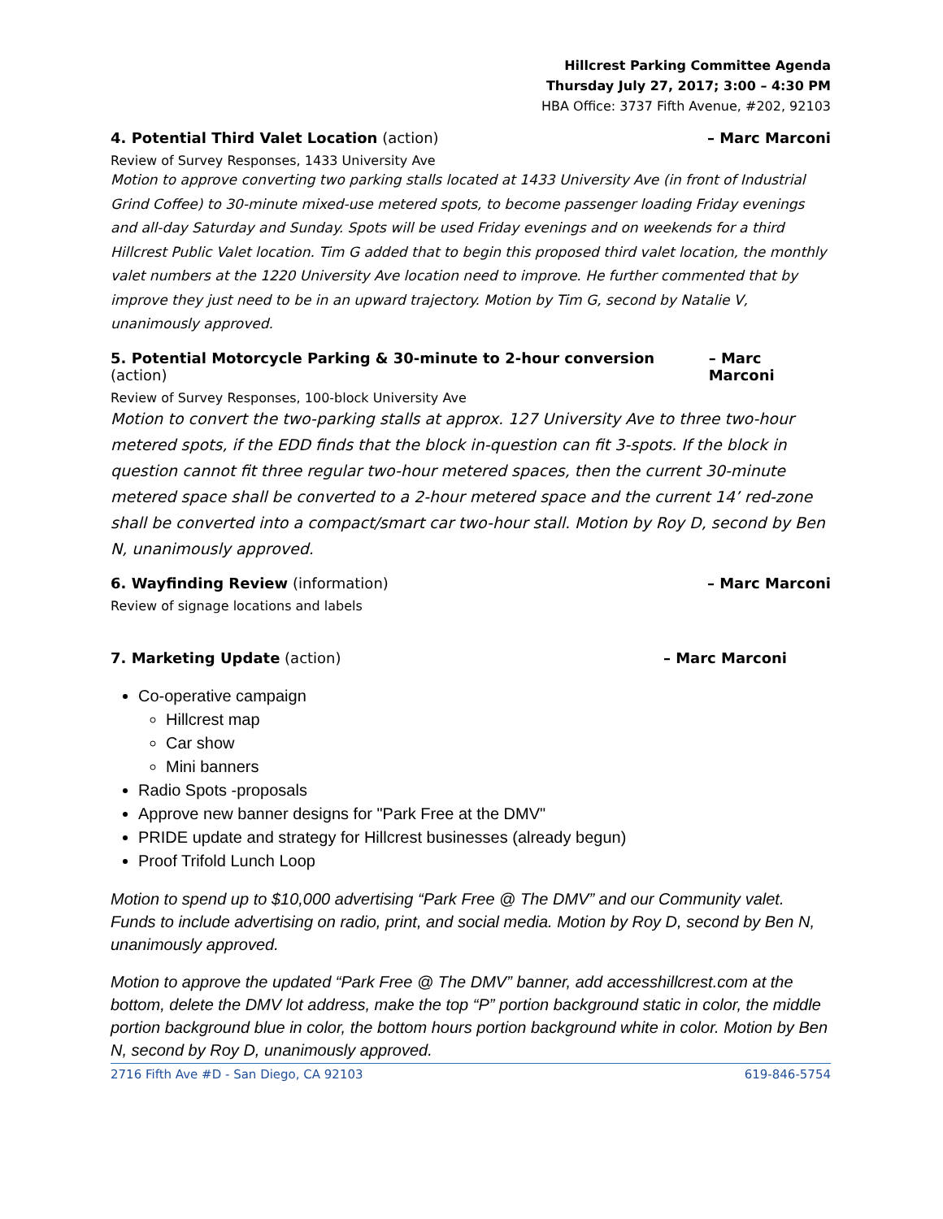Hillcrest Parking Committee Agenda
Thursday July 27, 2017; 3:00 – 4:30 PM
HBA Office: 3737 Fifth Avenue, #202, 92103
4. Potential Third Valet Location (action) – Marc Marconi
Review of Survey Responses, 1433 University Ave
Motion to approve converting two parking stalls located at 1433 University Ave (in front of Industrial Grind Coffee) to 30-minute mixed-use metered spots, to become passenger loading Friday evenings and all-day Saturday and Sunday. Spots will be used Friday evenings and on weekends for a third Hillcrest Public Valet location. Tim G added that to begin this proposed third valet location, the monthly valet numbers at the 1220 University Ave location need to improve. He further commented that by improve they just need to be in an upward trajectory. Motion by Tim G, second by Natalie V, unanimously approved.
5. Potential Motorcycle Parking & 30-minute to 2-hour conversion (action) – Marc Marconi
Review of Survey Responses, 100-block University Ave
Motion to convert the two-parking stalls at approx. 127 University Ave to three two-hour metered spots, if the EDD finds that the block in-question can fit 3-spots. If the block in question cannot fit three regular two-hour metered spaces, then the current 30-minute metered space shall be converted to a 2-hour metered space and the current 14’ red-zone shall be converted into a compact/smart car two-hour stall. Motion by Roy D, second by Ben N, unanimously approved.
6. Wayfinding Review (information) – Marc Marconi
Review of signage locations and labels
7. Marketing Update (action) – Marc Marconi
Co-operative campaign
Hillcrest map
Car show
Mini banners
Radio Spots -proposals
Approve new banner designs for "Park Free at the DMV"
PRIDE update and strategy for Hillcrest businesses (already begun)
Proof Trifold Lunch Loop
Motion to spend up to $10,000 advertising “Park Free @ The DMV” and our Community valet. Funds to include advertising on radio, print, and social media. Motion by Roy D, second by Ben N, unanimously approved.
Motion to approve the updated “Park Free @ The DMV” banner, add accesshillcrest.com at the bottom, delete the DMV lot address, make the top “P” portion background static in color, the middle portion background blue in color, the bottom hours portion background white in color. Motion by Ben N, second by Roy D, unanimously approved.
2716 Fifth Ave #D - San Diego, CA 92103 619-846-5754